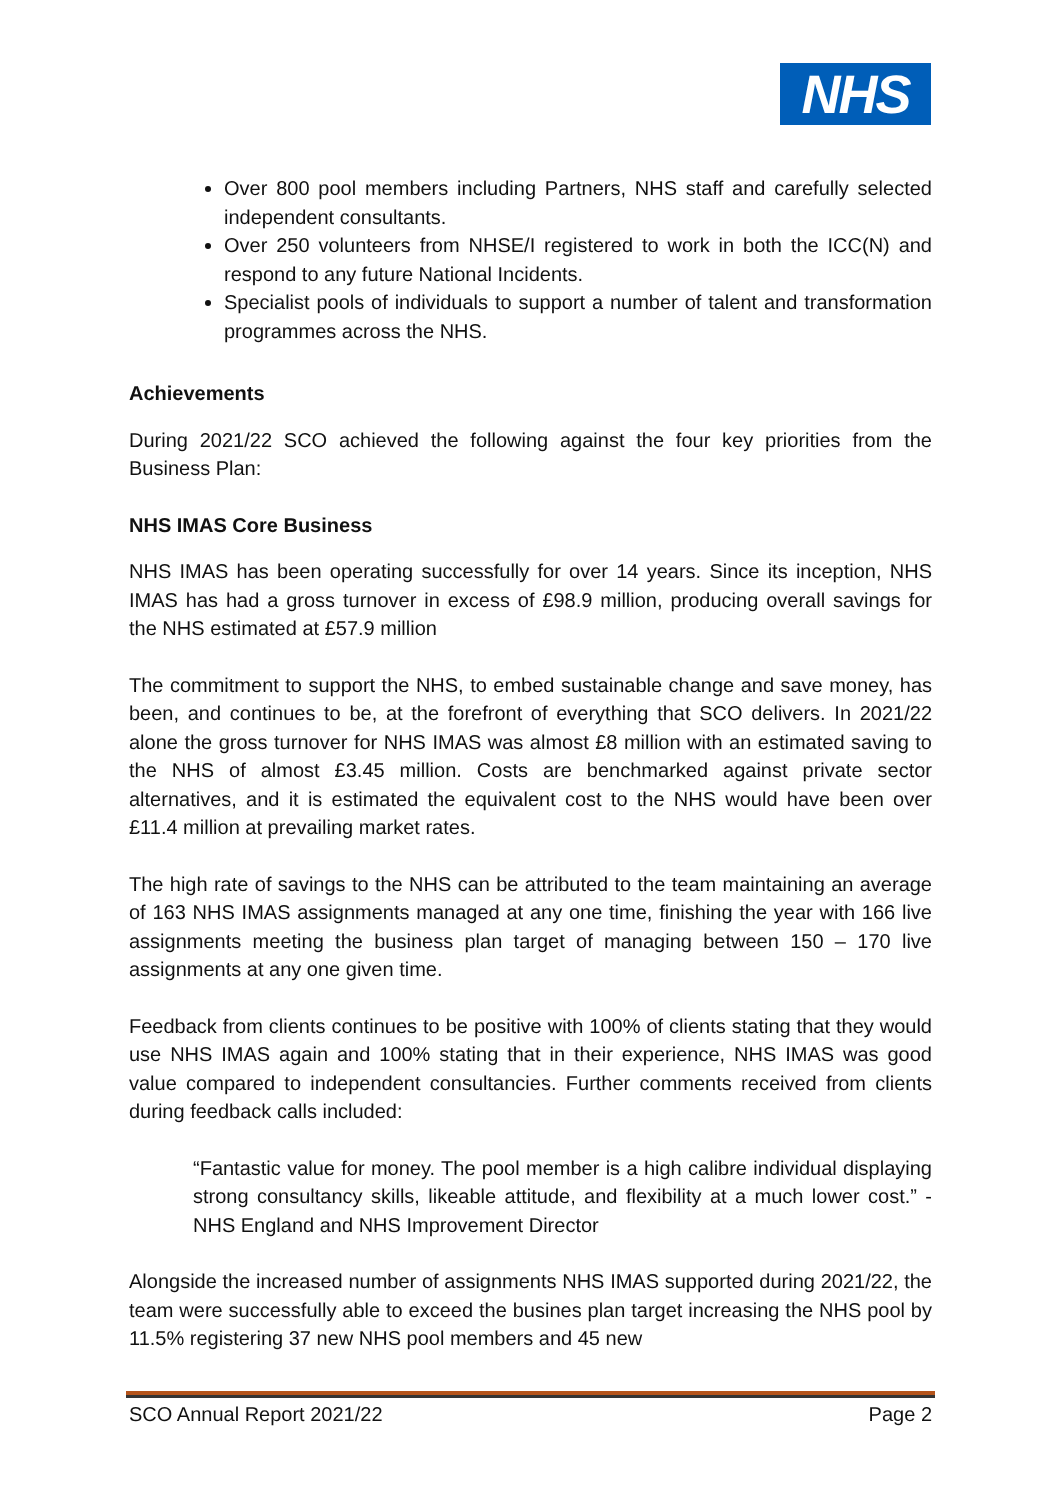NHS
Over 800 pool members including Partners, NHS staff and carefully selected independent consultants.
Over 250 volunteers from NHSE/I registered to work in both the ICC(N) and respond to any future National Incidents.
Specialist pools of individuals to support a number of talent and transformation programmes across the NHS.
Achievements
During 2021/22 SCO achieved the following against the four key priorities from the Business Plan:
NHS IMAS Core Business
NHS IMAS has been operating successfully for over 14 years. Since its inception, NHS IMAS has had a gross turnover in excess of £98.9 million, producing overall savings for the NHS estimated at £57.9 million
The commitment to support the NHS, to embed sustainable change and save money, has been, and continues to be, at the forefront of everything that SCO delivers. In 2021/22 alone the gross turnover for NHS IMAS was almost £8 million with an estimated saving to the NHS of almost £3.45 million. Costs are benchmarked against private sector alternatives, and it is estimated the equivalent cost to the NHS would have been over £11.4 million at prevailing market rates.
The high rate of savings to the NHS can be attributed to the team maintaining an average of 163 NHS IMAS assignments managed at any one time, finishing the year with 166 live assignments meeting the business plan target of managing between 150 – 170 live assignments at any one given time.
Feedback from clients continues to be positive with 100% of clients stating that they would use NHS IMAS again and 100% stating that in their experience, NHS IMAS was good value compared to independent consultancies. Further comments received from clients during feedback calls included:
“Fantastic value for money. The pool member is a high calibre individual displaying strong consultancy skills, likeable attitude, and flexibility at a much lower cost.” - NHS England and NHS Improvement Director
Alongside the increased number of assignments NHS IMAS supported during 2021/22, the team were successfully able to exceed the busines plan target increasing the NHS pool by 11.5% registering 37 new NHS pool members and 45 new
SCO Annual Report 2021/22 Page 2